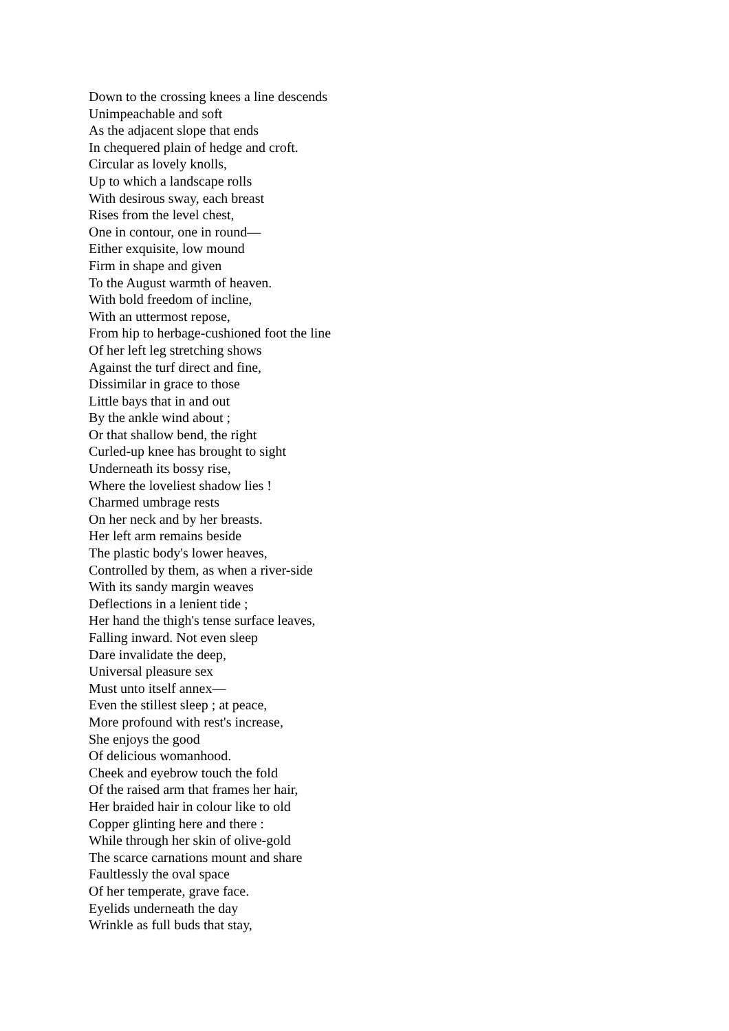Down to the crossing knees a line descends
Unimpeachable and soft
As the adjacent slope that ends
In chequered plain of hedge and croft.
Circular as lovely knolls,
Up to which a landscape rolls
With desirous sway, each breast
Rises from the level chest,
One in contour, one in round—
Either exquisite, low mound
Firm in shape and given
To the August warmth of heaven.
With bold freedom of incline,
With an uttermost repose,
From hip to herbage-cushioned foot the line
Of her left leg stretching shows
Against the turf direct and fine,
Dissimilar in grace to those
Little bays that in and out
By the ankle wind about ;
Or that shallow bend, the right
Curled-up knee has brought to sight
Underneath its bossy rise,
Where the loveliest shadow lies !
Charmed umbrage rests
On her neck and by her breasts.
Her left arm remains beside
The plastic body's lower heaves,
Controlled by them, as when a river-side
With its sandy margin weaves
Deflections in a lenient tide ;
Her hand the thigh's tense surface leaves,
Falling inward. Not even sleep
Dare invalidate the deep,
Universal pleasure sex
Must unto itself annex—
Even the stillest sleep ; at peace,
More profound with rest's increase,
She enjoys the good
Of delicious womanhood.
Cheek and eyebrow touch the fold
Of the raised arm that frames her hair,
Her braided hair in colour like to old
Copper glinting here and there :
While through her skin of olive-gold
The scarce carnations mount and share
Faultlessly the oval space
Of her temperate, grave face.
Eyelids underneath the day
Wrinkle as full buds that stay,